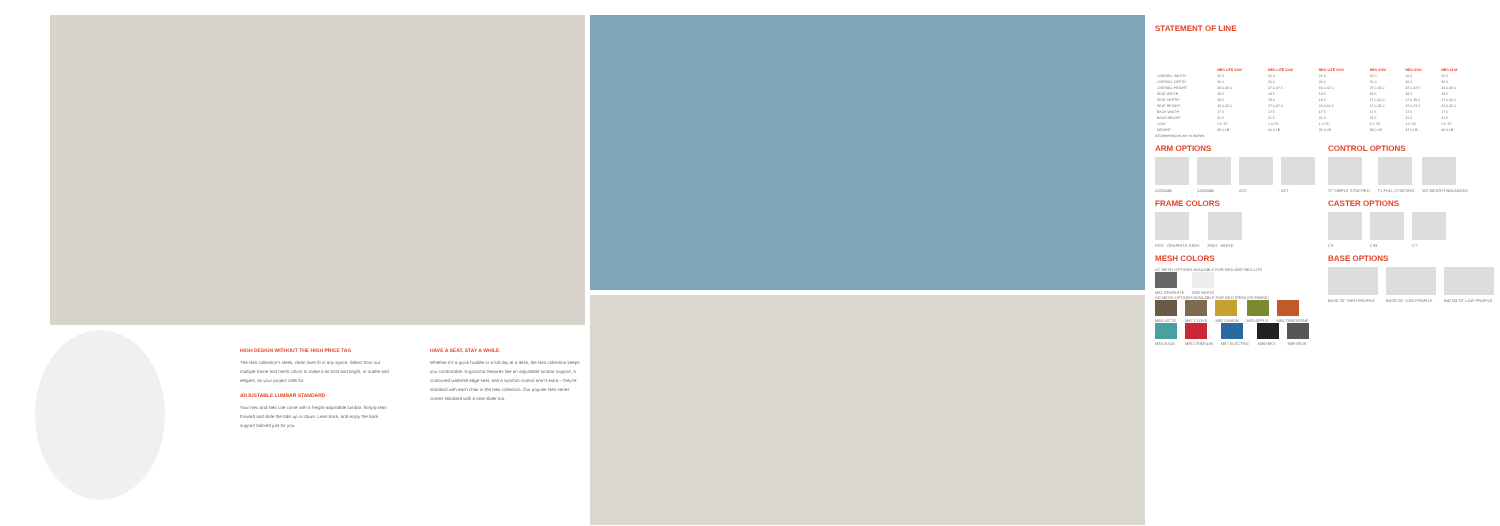HIGH DESIGN WITHOUT THE HIGH PRICE TAG
The Neo collection's sleek, clean lines fit in any space. Select from our multiple frame and mesh colors to make it as bold and bright, or subtle and elegant, as your project calls for.
ADJUSTABLE LUMBAR STANDARD
Your Neo and Neo Lite come with a height-adjustable lumbar. Simply lean forward and slide the tabs up or down. Lean back, and enjoy the back support tailored just for you.
HAVE A SEAT, STAY A WHILE
Whether it's a quick huddle or a full day at a desk, the Neo collection keeps you comfortable. Ergonomic features like an adjustable lumbar support, a contoured waterfall edge seat, and a synchro control aren't extra – they're standard with each chair in the Neo collection. Our popular Neo series comes standard with a seat slider too.
STATEMENT OF LINE
| | NEO LITE 3100 | NEO LITE 3102 | NEO LITE 3104 | NEO 2102 | NEO 2100 | NEO 2104 |
| --- | --- | --- | --- | --- | --- | --- |
| OVERALL WIDTH | 26.0 | 26.0 | 26.0 | 26.0 | 26.0 | 26.0 |
| OVERALL DEPTH | 26.0 | 26.0 | 26.0 | 26.0 | 26.0 | 26.0 |
| OVERALL HEIGHT | 38.0-43.0 | 47.0-47.5 | 34.0-42.0 | 37.0-42.0 | 47.0-47.5 | 34.0-42.0 |
| SEAT WIDTH | 19.5 | 19.5 | 19.5 | 19.5 | 19.5 | 19.5 |
| SEAT DEPTH | 18.5 | 18.5 | 18.5 | 17.0-20.0 | 17.0-20.0 | 17.0-20.0 |
| SEAT HEIGHT | 18.0-23.0 | 27.0-37.0 | 24.0-32.0 | 17.0-22.0 | 27.0-37.0 | 24.0-32.0 |
| BACK WIDTH | 17.5 | 17.5 | 17.5 | 17.5 | 17.5 | 17.5 |
| BACK HEIGHT | 21.5 | 21.5 | 21.5 | 21.5 | 21.5 | 21.5 |
| COM | 1.0 YD | 1.0 YD | 1.0 YD | 1.0 YD | 1.0 YD | 1.0 YD |
| WEIGHT | 39.0 LB | 40.0 LB | 35.0 LB | 39.0 LB | 47.0 LB | 40.0 LB |
All dimensions are in inches
ARM OPTIONS
2A/3A/4B 2A/3A/4B A2S A2T
FRAME COLORS
PGS - GRAPHITE GRAY PWH - WHITE
CONTROL OPTIONS
S7 SIMPLE SYNCHRO T1 FULL SYNCHRO W1 WEIGHT-BALANCED
CASTER OPTIONS
C3 C93 C7
MESH COLORS
AC MESH OPTIONS AVAILABLE FOR NEO AND NEO LITE
M81 GRAPHITE M82 WHITE
AG MESH OPTIONS AVAILABLE FOR NEO (PRO) OR FABRIC
M84 LATTE M87 CLOVE M82 LEMON M83 APPLE M85 TANGERINE
M83 AQUA M86 CRIMSON M87 ELECTRIC M88 INKS M89 IRON
BASE OPTIONS
BASE 25" HIGH PROFILE BASR 25" LOW PROFILE B42 B3 28" LOW PROFILE